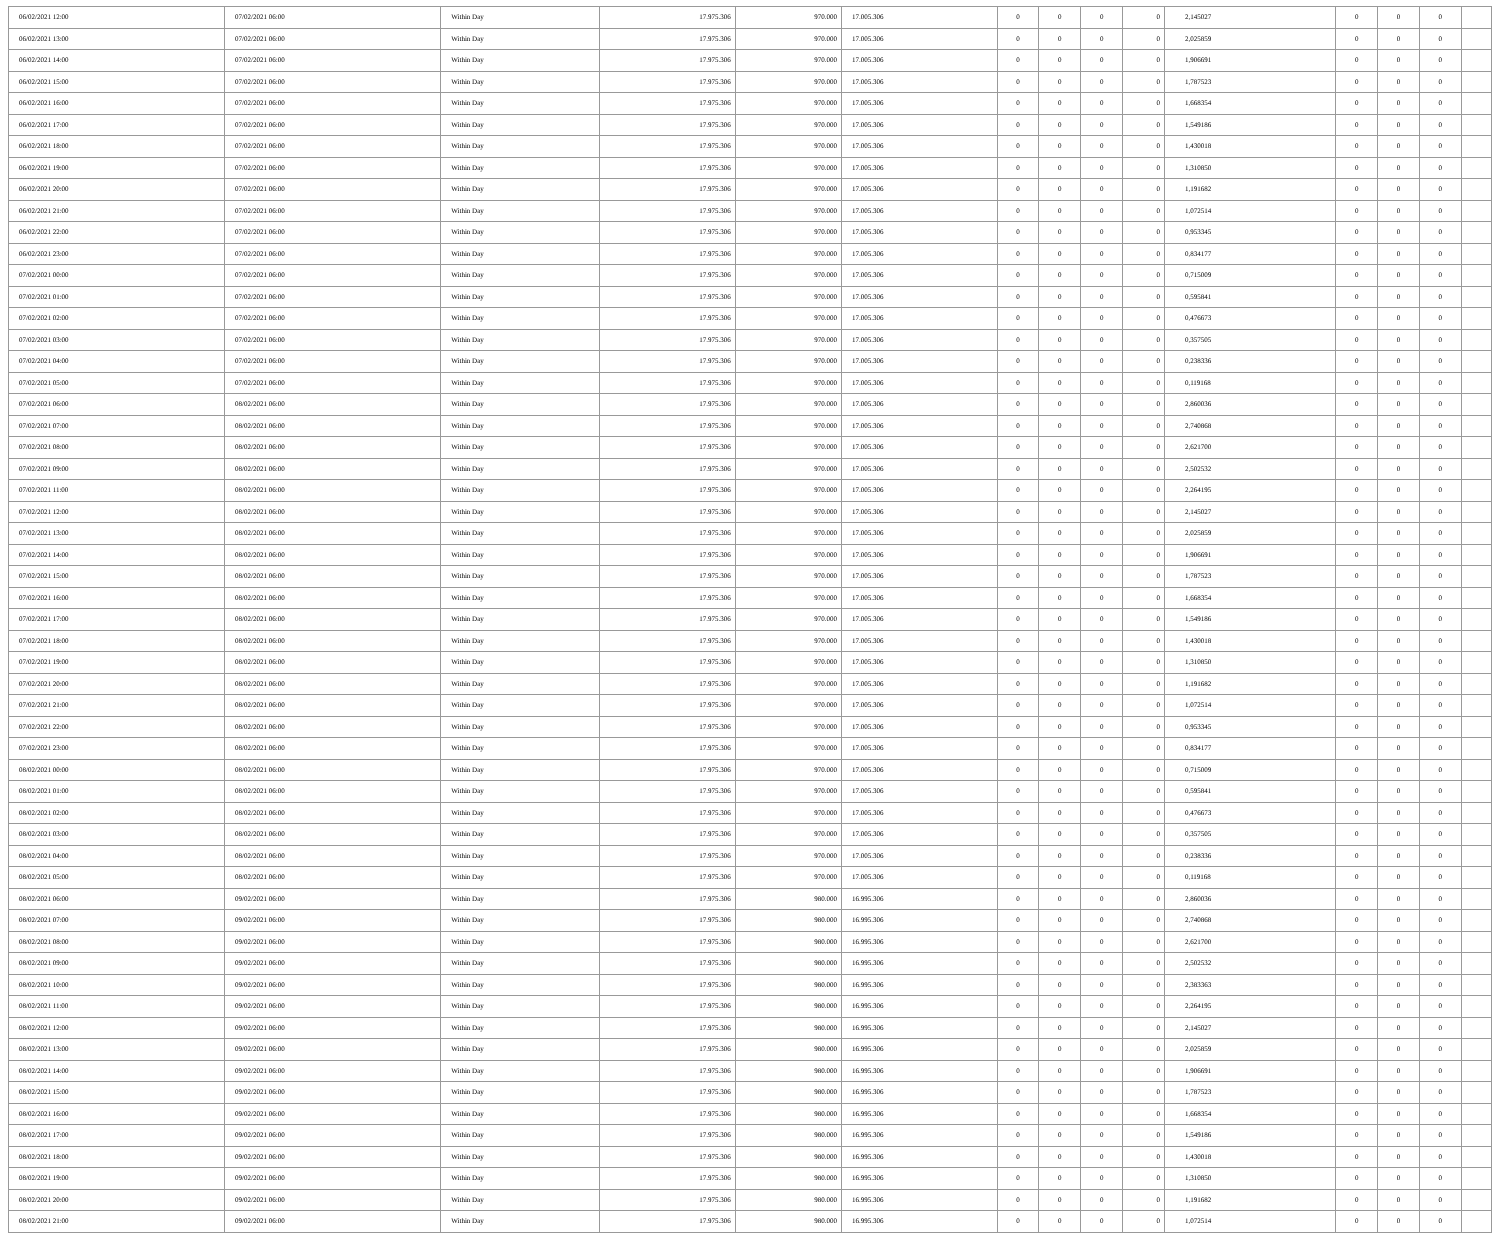| 06/02/2021 12:00 | 07/02/2021 06:00 | Within Day | 17.975.306 | 970.000 | 17.005.306 | 0 | 0 | 0 | 0 | 2,145027 | 0 | 0 | 0 | |
| 06/02/2021 13:00 | 07/02/2021 06:00 | Within Day | 17.975.306 | 970.000 | 17.005.306 | 0 | 0 | 0 | 0 | 2,025859 | 0 | 0 | 0 | |
| 06/02/2021 14:00 | 07/02/2021 06:00 | Within Day | 17.975.306 | 970.000 | 17.005.306 | 0 | 0 | 0 | 0 | 1,906691 | 0 | 0 | 0 | |
| 06/02/2021 15:00 | 07/02/2021 06:00 | Within Day | 17.975.306 | 970.000 | 17.005.306 | 0 | 0 | 0 | 0 | 1,787523 | 0 | 0 | 0 | |
| 06/02/2021 16:00 | 07/02/2021 06:00 | Within Day | 17.975.306 | 970.000 | 17.005.306 | 0 | 0 | 0 | 0 | 1,668354 | 0 | 0 | 0 | |
| 06/02/2021 17:00 | 07/02/2021 06:00 | Within Day | 17.975.306 | 970.000 | 17.005.306 | 0 | 0 | 0 | 0 | 1,549186 | 0 | 0 | 0 | |
| 06/02/2021 18:00 | 07/02/2021 06:00 | Within Day | 17.975.306 | 970.000 | 17.005.306 | 0 | 0 | 0 | 0 | 1,430018 | 0 | 0 | 0 | |
| 06/02/2021 19:00 | 07/02/2021 06:00 | Within Day | 17.975.306 | 970.000 | 17.005.306 | 0 | 0 | 0 | 0 | 1,310850 | 0 | 0 | 0 | |
| 06/02/2021 20:00 | 07/02/2021 06:00 | Within Day | 17.975.306 | 970.000 | 17.005.306 | 0 | 0 | 0 | 0 | 1,191682 | 0 | 0 | 0 | |
| 06/02/2021 21:00 | 07/02/2021 06:00 | Within Day | 17.975.306 | 970.000 | 17.005.306 | 0 | 0 | 0 | 0 | 1,072514 | 0 | 0 | 0 | |
| 06/02/2021 22:00 | 07/02/2021 06:00 | Within Day | 17.975.306 | 970.000 | 17.005.306 | 0 | 0 | 0 | 0 | 0,953345 | 0 | 0 | 0 | |
| 06/02/2021 23:00 | 07/02/2021 06:00 | Within Day | 17.975.306 | 970.000 | 17.005.306 | 0 | 0 | 0 | 0 | 0,834177 | 0 | 0 | 0 | |
| 07/02/2021 00:00 | 07/02/2021 06:00 | Within Day | 17.975.306 | 970.000 | 17.005.306 | 0 | 0 | 0 | 0 | 0,715009 | 0 | 0 | 0 | |
| 07/02/2021 01:00 | 07/02/2021 06:00 | Within Day | 17.975.306 | 970.000 | 17.005.306 | 0 | 0 | 0 | 0 | 0,595841 | 0 | 0 | 0 | |
| 07/02/2021 02:00 | 07/02/2021 06:00 | Within Day | 17.975.306 | 970.000 | 17.005.306 | 0 | 0 | 0 | 0 | 0,476673 | 0 | 0 | 0 | |
| 07/02/2021 03:00 | 07/02/2021 06:00 | Within Day | 17.975.306 | 970.000 | 17.005.306 | 0 | 0 | 0 | 0 | 0,357505 | 0 | 0 | 0 | |
| 07/02/2021 04:00 | 07/02/2021 06:00 | Within Day | 17.975.306 | 970.000 | 17.005.306 | 0 | 0 | 0 | 0 | 0,238336 | 0 | 0 | 0 | |
| 07/02/2021 05:00 | 07/02/2021 06:00 | Within Day | 17.975.306 | 970.000 | 17.005.306 | 0 | 0 | 0 | 0 | 0,119168 | 0 | 0 | 0 | |
| 07/02/2021 06:00 | 08/02/2021 06:00 | Within Day | 17.975.306 | 970.000 | 17.005.306 | 0 | 0 | 0 | 0 | 2,860036 | 0 | 0 | 0 | |
| 07/02/2021 07:00 | 08/02/2021 06:00 | Within Day | 17.975.306 | 970.000 | 17.005.306 | 0 | 0 | 0 | 0 | 2,740868 | 0 | 0 | 0 | |
| 07/02/2021 08:00 | 08/02/2021 06:00 | Within Day | 17.975.306 | 970.000 | 17.005.306 | 0 | 0 | 0 | 0 | 2,621700 | 0 | 0 | 0 | |
| 07/02/2021 09:00 | 08/02/2021 06:00 | Within Day | 17.975.306 | 970.000 | 17.005.306 | 0 | 0 | 0 | 0 | 2,502532 | 0 | 0 | 0 | |
| 07/02/2021 11:00 | 08/02/2021 06:00 | Within Day | 17.975.306 | 970.000 | 17.005.306 | 0 | 0 | 0 | 0 | 2,264195 | 0 | 0 | 0 | |
| 07/02/2021 12:00 | 08/02/2021 06:00 | Within Day | 17.975.306 | 970.000 | 17.005.306 | 0 | 0 | 0 | 0 | 2,145027 | 0 | 0 | 0 | |
| 07/02/2021 13:00 | 08/02/2021 06:00 | Within Day | 17.975.306 | 970.000 | 17.005.306 | 0 | 0 | 0 | 0 | 2,025859 | 0 | 0 | 0 | |
| 07/02/2021 14:00 | 08/02/2021 06:00 | Within Day | 17.975.306 | 970.000 | 17.005.306 | 0 | 0 | 0 | 0 | 1,906691 | 0 | 0 | 0 | |
| 07/02/2021 15:00 | 08/02/2021 06:00 | Within Day | 17.975.306 | 970.000 | 17.005.306 | 0 | 0 | 0 | 0 | 1,787523 | 0 | 0 | 0 | |
| 07/02/2021 16:00 | 08/02/2021 06:00 | Within Day | 17.975.306 | 970.000 | 17.005.306 | 0 | 0 | 0 | 0 | 1,668354 | 0 | 0 | 0 | |
| 07/02/2021 17:00 | 08/02/2021 06:00 | Within Day | 17.975.306 | 970.000 | 17.005.306 | 0 | 0 | 0 | 0 | 1,549186 | 0 | 0 | 0 | |
| 07/02/2021 18:00 | 08/02/2021 06:00 | Within Day | 17.975.306 | 970.000 | 17.005.306 | 0 | 0 | 0 | 0 | 1,430018 | 0 | 0 | 0 | |
| 07/02/2021 19:00 | 08/02/2021 06:00 | Within Day | 17.975.306 | 970.000 | 17.005.306 | 0 | 0 | 0 | 0 | 1,310850 | 0 | 0 | 0 | |
| 07/02/2021 20:00 | 08/02/2021 06:00 | Within Day | 17.975.306 | 970.000 | 17.005.306 | 0 | 0 | 0 | 0 | 1,191682 | 0 | 0 | 0 | |
| 07/02/2021 21:00 | 08/02/2021 06:00 | Within Day | 17.975.306 | 970.000 | 17.005.306 | 0 | 0 | 0 | 0 | 1,072514 | 0 | 0 | 0 | |
| 07/02/2021 22:00 | 08/02/2021 06:00 | Within Day | 17.975.306 | 970.000 | 17.005.306 | 0 | 0 | 0 | 0 | 0,953345 | 0 | 0 | 0 | |
| 07/02/2021 23:00 | 08/02/2021 06:00 | Within Day | 17.975.306 | 970.000 | 17.005.306 | 0 | 0 | 0 | 0 | 0,834177 | 0 | 0 | 0 | |
| 08/02/2021 00:00 | 08/02/2021 06:00 | Within Day | 17.975.306 | 970.000 | 17.005.306 | 0 | 0 | 0 | 0 | 0,715009 | 0 | 0 | 0 | |
| 08/02/2021 01:00 | 08/02/2021 06:00 | Within Day | 17.975.306 | 970.000 | 17.005.306 | 0 | 0 | 0 | 0 | 0,595841 | 0 | 0 | 0 | |
| 08/02/2021 02:00 | 08/02/2021 06:00 | Within Day | 17.975.306 | 970.000 | 17.005.306 | 0 | 0 | 0 | 0 | 0,476673 | 0 | 0 | 0 | |
| 08/02/2021 03:00 | 08/02/2021 06:00 | Within Day | 17.975.306 | 970.000 | 17.005.306 | 0 | 0 | 0 | 0 | 0,357505 | 0 | 0 | 0 | |
| 08/02/2021 04:00 | 08/02/2021 06:00 | Within Day | 17.975.306 | 970.000 | 17.005.306 | 0 | 0 | 0 | 0 | 0,238336 | 0 | 0 | 0 | |
| 08/02/2021 05:00 | 08/02/2021 06:00 | Within Day | 17.975.306 | 970.000 | 17.005.306 | 0 | 0 | 0 | 0 | 0,119168 | 0 | 0 | 0 | |
| 08/02/2021 06:00 | 09/02/2021 06:00 | Within Day | 17.975.306 | 980.000 | 16.995.306 | 0 | 0 | 0 | 0 | 2,860036 | 0 | 0 | 0 | |
| 08/02/2021 07:00 | 09/02/2021 06:00 | Within Day | 17.975.306 | 980.000 | 16.995.306 | 0 | 0 | 0 | 0 | 2,740868 | 0 | 0 | 0 | |
| 08/02/2021 08:00 | 09/02/2021 06:00 | Within Day | 17.975.306 | 980.000 | 16.995.306 | 0 | 0 | 0 | 0 | 2,621700 | 0 | 0 | 0 | |
| 08/02/2021 09:00 | 09/02/2021 06:00 | Within Day | 17.975.306 | 980.000 | 16.995.306 | 0 | 0 | 0 | 0 | 2,502532 | 0 | 0 | 0 | |
| 08/02/2021 10:00 | 09/02/2021 06:00 | Within Day | 17.975.306 | 980.000 | 16.995.306 | 0 | 0 | 0 | 0 | 2,383363 | 0 | 0 | 0 | |
| 08/02/2021 11:00 | 09/02/2021 06:00 | Within Day | 17.975.306 | 980.000 | 16.995.306 | 0 | 0 | 0 | 0 | 2,264195 | 0 | 0 | 0 | |
| 08/02/2021 12:00 | 09/02/2021 06:00 | Within Day | 17.975.306 | 980.000 | 16.995.306 | 0 | 0 | 0 | 0 | 2,145027 | 0 | 0 | 0 | |
| 08/02/2021 13:00 | 09/02/2021 06:00 | Within Day | 17.975.306 | 980.000 | 16.995.306 | 0 | 0 | 0 | 0 | 2,025859 | 0 | 0 | 0 | |
| 08/02/2021 14:00 | 09/02/2021 06:00 | Within Day | 17.975.306 | 980.000 | 16.995.306 | 0 | 0 | 0 | 0 | 1,906691 | 0 | 0 | 0 | |
| 08/02/2021 15:00 | 09/02/2021 06:00 | Within Day | 17.975.306 | 980.000 | 16.995.306 | 0 | 0 | 0 | 0 | 1,787523 | 0 | 0 | 0 | |
| 08/02/2021 16:00 | 09/02/2021 06:00 | Within Day | 17.975.306 | 980.000 | 16.995.306 | 0 | 0 | 0 | 0 | 1,668354 | 0 | 0 | 0 | |
| 08/02/2021 17:00 | 09/02/2021 06:00 | Within Day | 17.975.306 | 980.000 | 16.995.306 | 0 | 0 | 0 | 0 | 1,549186 | 0 | 0 | 0 | |
| 08/02/2021 18:00 | 09/02/2021 06:00 | Within Day | 17.975.306 | 980.000 | 16.995.306 | 0 | 0 | 0 | 0 | 1,430018 | 0 | 0 | 0 | |
| 08/02/2021 19:00 | 09/02/2021 06:00 | Within Day | 17.975.306 | 980.000 | 16.995.306 | 0 | 0 | 0 | 0 | 1,310850 | 0 | 0 | 0 | |
| 08/02/2021 20:00 | 09/02/2021 06:00 | Within Day | 17.975.306 | 980.000 | 16.995.306 | 0 | 0 | 0 | 0 | 1,191682 | 0 | 0 | 0 | |
| 08/02/2021 21:00 | 09/02/2021 06:00 | Within Day | 17.975.306 | 980.000 | 16.995.306 | 0 | 0 | 0 | 0 | 1,072514 | 0 | 0 | 0 | |